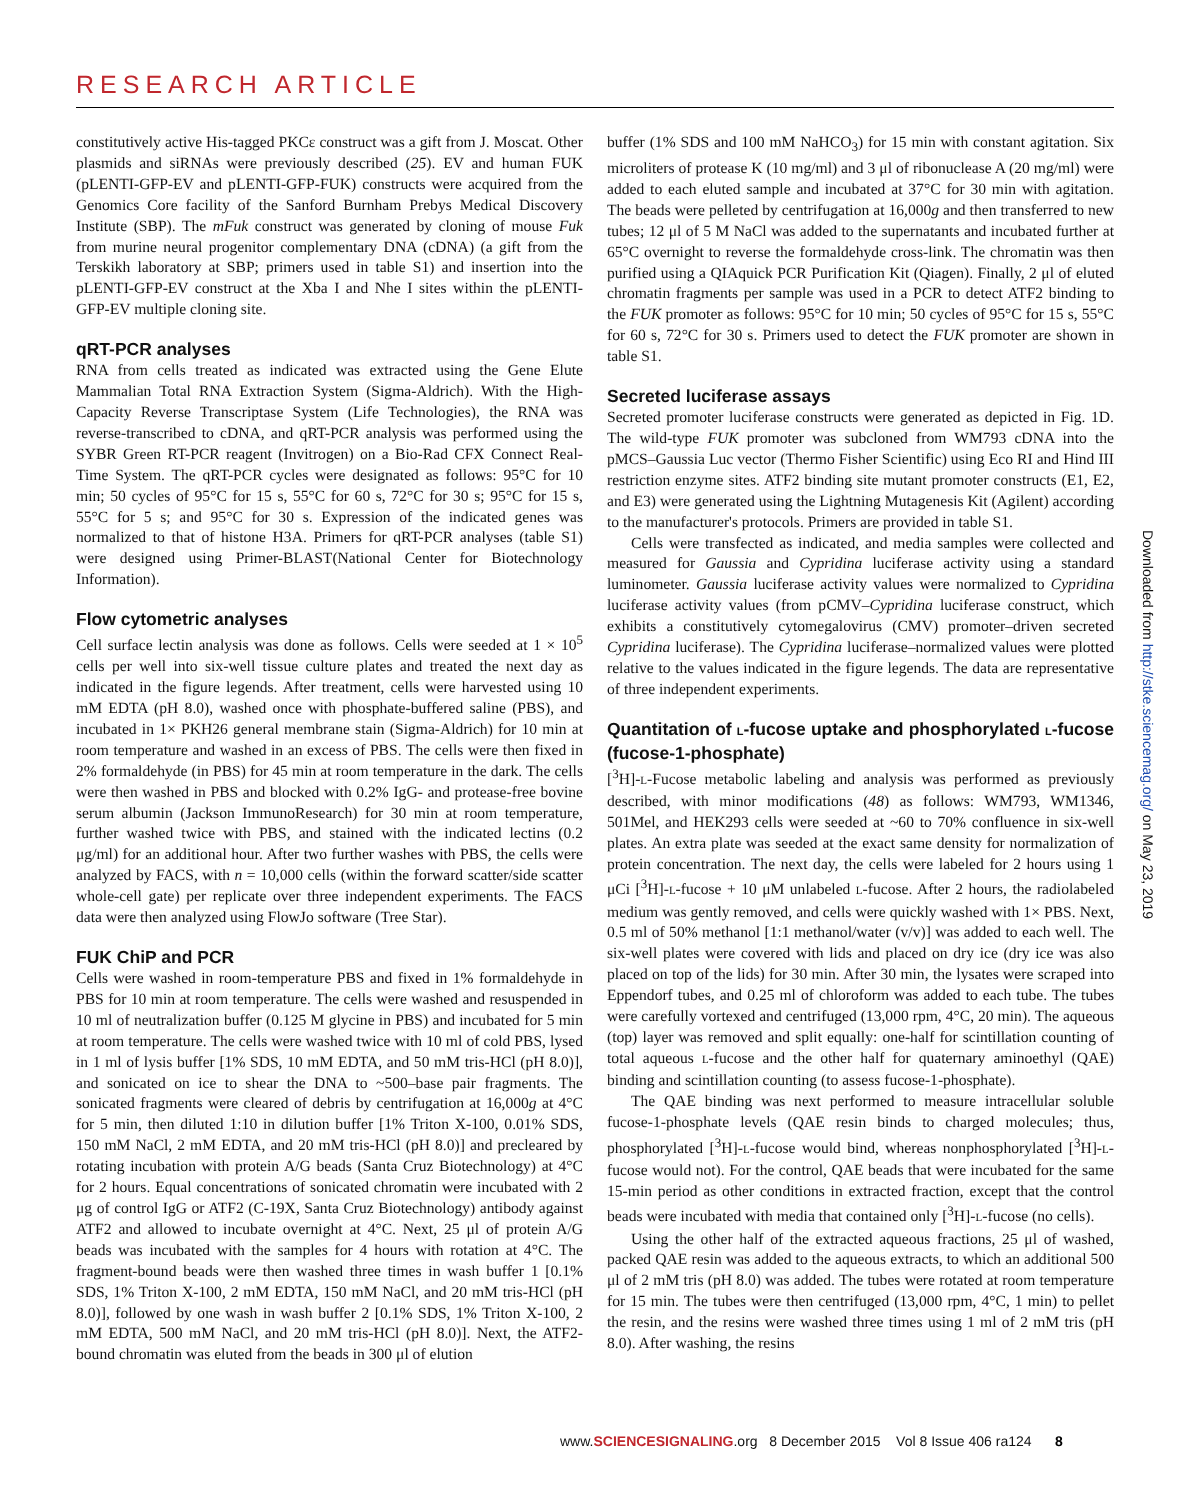RESEARCH ARTICLE
constitutively active His-tagged PKCε construct was a gift from J. Moscat. Other plasmids and siRNAs were previously described (25). EV and human FUK (pLENTI-GFP-EV and pLENTI-GFP-FUK) constructs were acquired from the Genomics Core facility of the Sanford Burnham Prebys Medical Discovery Institute (SBP). The mFuk construct was generated by cloning of mouse Fuk from murine neural progenitor complementary DNA (cDNA) (a gift from the Terskikh laboratory at SBP; primers used in table S1) and insertion into the pLENTI-GFP-EV construct at the Xba I and Nhe I sites within the pLENTI-GFP-EV multiple cloning site.
qRT-PCR analyses
RNA from cells treated as indicated was extracted using the Gene Elute Mammalian Total RNA Extraction System (Sigma-Aldrich). With the High-Capacity Reverse Transcriptase System (Life Technologies), the RNA was reverse-transcribed to cDNA, and qRT-PCR analysis was performed using the SYBR Green RT-PCR reagent (Invitrogen) on a Bio-Rad CFX Connect Real-Time System. The qRT-PCR cycles were designated as follows: 95°C for 10 min; 50 cycles of 95°C for 15 s, 55°C for 60 s, 72°C for 30 s; 95°C for 15 s, 55°C for 5 s; and 95°C for 30 s. Expression of the indicated genes was normalized to that of histone H3A. Primers for qRT-PCR analyses (table S1) were designed using Primer-BLAST(National Center for Biotechnology Information).
Flow cytometric analyses
Cell surface lectin analysis was done as follows. Cells were seeded at 1 × 10<sup>5</sup> cells per well into six-well tissue culture plates and treated the next day as indicated in the figure legends. After treatment, cells were harvested using 10 mM EDTA (pH 8.0), washed once with phosphate-buffered saline (PBS), and incubated in 1× PKH26 general membrane stain (Sigma-Aldrich) for 10 min at room temperature and washed in an excess of PBS. The cells were then fixed in 2% formaldehyde (in PBS) for 45 min at room temperature in the dark. The cells were then washed in PBS and blocked with 0.2% IgG- and protease-free bovine serum albumin (Jackson ImmunoResearch) for 30 min at room temperature, further washed twice with PBS, and stained with the indicated lectins (0.2 μg/ml) for an additional hour. After two further washes with PBS, the cells were analyzed by FACS, with n = 10,000 cells (within the forward scatter/side scatter whole-cell gate) per replicate over three independent experiments. The FACS data were then analyzed using FlowJo software (Tree Star).
FUK ChiP and PCR
Cells were washed in room-temperature PBS and fixed in 1% formaldehyde in PBS for 10 min at room temperature. The cells were washed and resuspended in 10 ml of neutralization buffer (0.125 M glycine in PBS) and incubated for 5 min at room temperature. The cells were washed twice with 10 ml of cold PBS, lysed in 1 ml of lysis buffer [1% SDS, 10 mM EDTA, and 50 mM tris-HCl (pH 8.0)], and sonicated on ice to shear the DNA to ~500–base pair fragments. The sonicated fragments were cleared of debris by centrifugation at 16,000g at 4°C for 5 min, then diluted 1:10 in dilution buffer [1% Triton X-100, 0.01% SDS, 150 mM NaCl, 2 mM EDTA, and 20 mM tris-HCl (pH 8.0)] and precleared by rotating incubation with protein A/G beads (Santa Cruz Biotechnology) at 4°C for 2 hours. Equal concentrations of sonicated chromatin were incubated with 2 μg of control IgG or ATF2 (C-19X, Santa Cruz Biotechnology) antibody against ATF2 and allowed to incubate overnight at 4°C. Next, 25 μl of protein A/G beads was incubated with the samples for 4 hours with rotation at 4°C. The fragment-bound beads were then washed three times in wash buffer 1 [0.1% SDS, 1% Triton X-100, 2 mM EDTA, 150 mM NaCl, and 20 mM tris-HCl (pH 8.0)], followed by one wash in wash buffer 2 [0.1% SDS, 1% Triton X-100, 2 mM EDTA, 500 mM NaCl, and 20 mM tris-HCl (pH 8.0)]. Next, the ATF2-bound chromatin was eluted from the beads in 300 μl of elution
buffer (1% SDS and 100 mM NaHCO<sub>3</sub>) for 15 min with constant agitation. Six microliters of protease K (10 mg/ml) and 3 μl of ribonuclease A (20 mg/ml) were added to each eluted sample and incubated at 37°C for 30 min with agitation. The beads were pelleted by centrifugation at 16,000g and then transferred to new tubes; 12 μl of 5 M NaCl was added to the supernatants and incubated further at 65°C overnight to reverse the formaldehyde cross-link. The chromatin was then purified using a QIAquick PCR Purification Kit (Qiagen). Finally, 2 μl of eluted chromatin fragments per sample was used in a PCR to detect ATF2 binding to the FUK promoter as follows: 95°C for 10 min; 50 cycles of 95°C for 15 s, 55°C for 60 s, 72°C for 30 s. Primers used to detect the FUK promoter are shown in table S1.
Secreted luciferase assays
Secreted promoter luciferase constructs were generated as depicted in Fig. 1D. The wild-type FUK promoter was subcloned from WM793 cDNA into the pMCS–Gaussia Luc vector (Thermo Fisher Scientific) using Eco RI and Hind III restriction enzyme sites. ATF2 binding site mutant promoter constructs (E1, E2, and E3) were generated using the Lightning Mutagenesis Kit (Agilent) according to the manufacturer's protocols. Primers are provided in table S1.
Cells were transfected as indicated, and media samples were collected and measured for Gaussia and Cypridina luciferase activity using a standard luminometer. Gaussia luciferase activity values were normalized to Cypridina luciferase activity values (from pCMV–Cypridina luciferase construct, which exhibits a constitutively cytomegalovirus (CMV) promoter–driven secreted Cypridina luciferase). The Cypridina luciferase–normalized values were plotted relative to the values indicated in the figure legends. The data are representative of three independent experiments.
Quantitation of L-fucose uptake and phosphorylated L-fucose (fucose-1-phosphate)
[<sup>3</sup>H]-L-Fucose metabolic labeling and analysis was performed as previously described, with minor modifications (48) as follows: WM793, WM1346, 501Mel, and HEK293 cells were seeded at ~60 to 70% confluence in six-well plates. An extra plate was seeded at the exact same density for normalization of protein concentration. The next day, the cells were labeled for 2 hours using 1 μCi [<sup>3</sup>H]-L-fucose + 10 μM unlabeled L-fucose. After 2 hours, the radiolabeled medium was gently removed, and cells were quickly washed with 1× PBS. Next, 0.5 ml of 50% methanol [1:1 methanol/water (v/v)] was added to each well. The six-well plates were covered with lids and placed on dry ice (dry ice was also placed on top of the lids) for 30 min. After 30 min, the lysates were scraped into Eppendorf tubes, and 0.25 ml of chloroform was added to each tube. The tubes were carefully vortexed and centrifuged (13,000 rpm, 4°C, 20 min). The aqueous (top) layer was removed and split equally: one-half for scintillation counting of total aqueous L-fucose and the other half for quaternary aminoethyl (QAE) binding and scintillation counting (to assess fucose-1-phosphate).
The QAE binding was next performed to measure intracellular soluble fucose-1-phosphate levels (QAE resin binds to charged molecules; thus, phosphorylated [<sup>3</sup>H]-L-fucose would bind, whereas nonphosphorylated [<sup>3</sup>H]-L-fucose would not). For the control, QAE beads that were incubated for the same 15-min period as other conditions in extracted fraction, except that the control beads were incubated with media that contained only [<sup>3</sup>H]-L-fucose (no cells).
Using the other half of the extracted aqueous fractions, 25 μl of washed, packed QAE resin was added to the aqueous extracts, to which an additional 500 μl of 2 mM tris (pH 8.0) was added. The tubes were rotated at room temperature for 15 min. The tubes were then centrifuged (13,000 rpm, 4°C, 1 min) to pellet the resin, and the resins were washed three times using 1 ml of 2 mM tris (pH 8.0). After washing, the resins
Downloaded from http://stke.sciencemag.org/ on May 23, 2019
www.SCIENCESIGNALING.org 8 December 2015 Vol 8 Issue 406 ra124 8